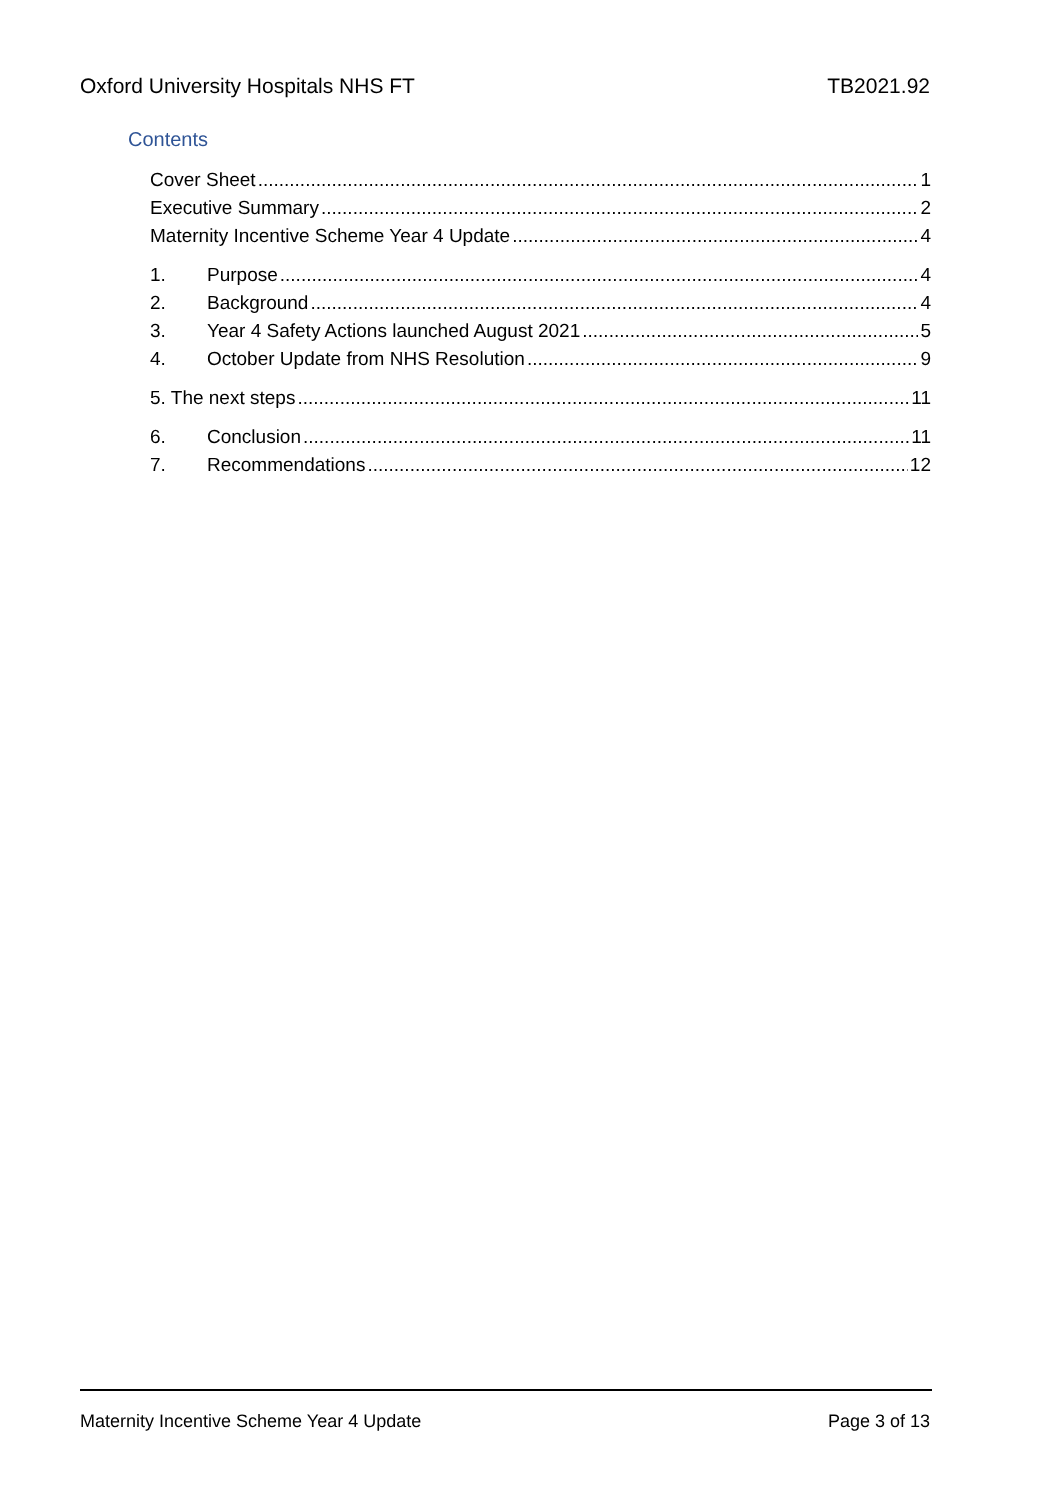Oxford University Hospitals NHS FT TB2021.92
Contents
Cover Sheet 1
Executive Summary 2
Maternity Incentive Scheme Year 4 Update 4
1. Purpose 4
2. Background 4
3. Year 4 Safety Actions launched August 2021 5
4. October Update from NHS Resolution 9
5. The next steps 11
6. Conclusion 11
7. Recommendations 12
Maternity Incentive Scheme Year 4 Update Page 3 of 13